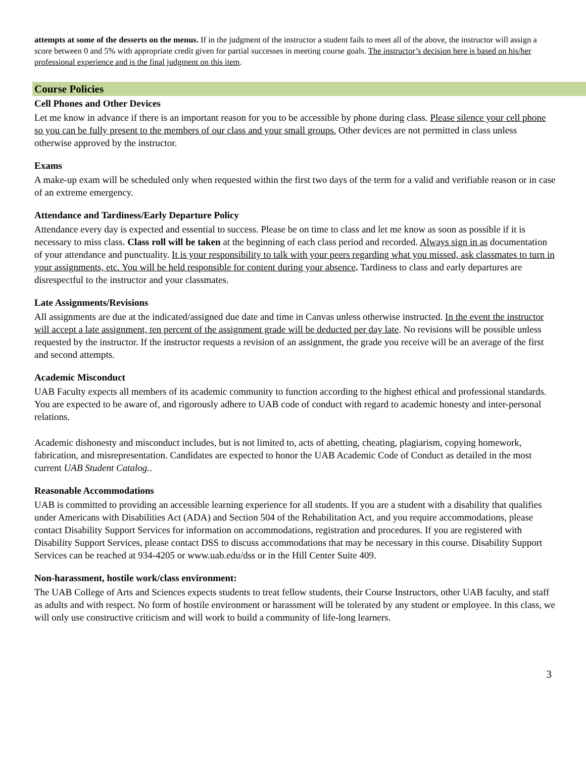attempts at some of the desserts on the menus. If in the judgment of the instructor a student fails to meet all of the above, the instructor will assign a score between 0 and 5% with appropriate credit given for partial successes in meeting course goals. The instructor’s decision here is based on his/her professional experience and is the final judgment on this item.
Course Policies
Cell Phones and Other Devices
Let me know in advance if there is an important reason for you to be accessible by phone during class. Please silence your cell phone so you can be fully present to the members of our class and your small groups. Other devices are not permitted in class unless otherwise approved by the instructor.
Exams
A make-up exam will be scheduled only when requested within the first two days of the term for a valid and verifiable reason or in case of an extreme emergency.
Attendance and Tardiness/Early Departure Policy
Attendance every day is expected and essential to success. Please be on time to class and let me know as soon as possible if it is necessary to miss class. Class roll will be taken at the beginning of each class period and recorded. Always sign in as documentation of your attendance and punctuality. It is your responsibility to talk with your peers regarding what you missed, ask classmates to turn in your assignments, etc. You will be held responsible for content during your absence. Tardiness to class and early departures are disrespectful to the instructor and your classmates.
Late Assignments/Revisions
All assignments are due at the indicated/assigned due date and time in Canvas unless otherwise instructed. In the event the instructor will accept a late assignment, ten percent of the assignment grade will be deducted per day late. No revisions will be possible unless requested by the instructor. If the instructor requests a revision of an assignment, the grade you receive will be an average of the first and second attempts.
Academic Misconduct
UAB Faculty expects all members of its academic community to function according to the highest ethical and professional standards. You are expected to be aware of, and rigorously adhere to UAB code of conduct with regard to academic honesty and inter-personal relations.
Academic dishonesty and misconduct includes, but is not limited to, acts of abetting, cheating, plagiarism, copying homework, fabrication, and misrepresentation. Candidates are expected to honor the UAB Academic Code of Conduct as detailed in the most current UAB Student Catalog..
Reasonable Accommodations
UAB is committed to providing an accessible learning experience for all students. If you are a student with a disability that qualifies under Americans with Disabilities Act (ADA) and Section 504 of the Rehabilitation Act, and you require accommodations, please contact Disability Support Services for information on accommodations, registration and procedures. If you are registered with Disability Support Services, please contact DSS to discuss accommodations that may be necessary in this course. Disability Support Services can be reached at 934-4205 or www.uab.edu/dss or in the Hill Center Suite 409.
Non-harassment, hostile work/class environment:
The UAB College of Arts and Sciences expects students to treat fellow students, their Course Instructors, other UAB faculty, and staff as adults and with respect. No form of hostile environment or harassment will be tolerated by any student or employee. In this class, we will only use constructive criticism and will work to build a community of life-long learners.
3